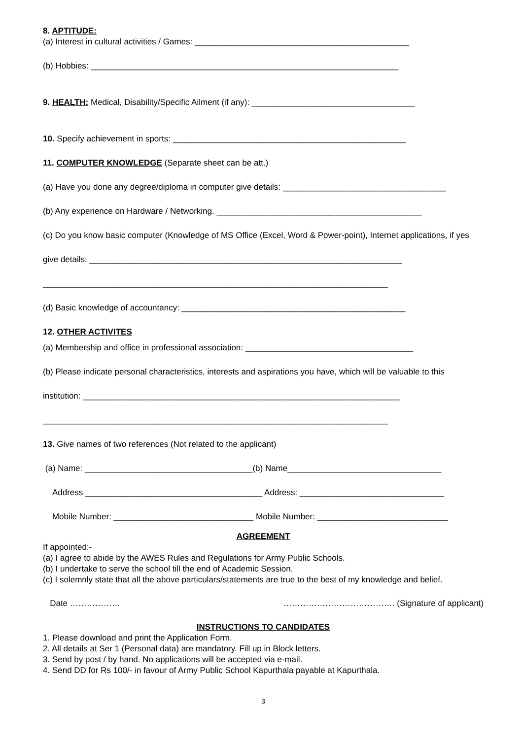8. APTITUDE:
(a) Interest in cultural activities / Games: ______________________________________________
(b) Hobbies: __________________________________________________________________
9. HEALTH: Medical, Disability/Specific Ailment (if any): ___________________________________
10. Specify achievement in sports: __________________________________________________
11. COMPUTER KNOWLEDGE (Separate sheet can be att.)
(a) Have you done any degree/diploma in computer give details: ___________________________________
(b) Any experience on Hardware / Networking. ____________________________________________
(c) Do you know basic computer (Knowledge of MS Office (Excel, Word & Power-point), Internet applications, if yes
give details: ___________________________________________________________________
__________________________________________________________________________
(d) Basic knowledge of accountancy: ________________________________________________
12. OTHER ACTIVITES
(a) Membership and office in professional association: ____________________________________
(b) Please indicate personal characteristics, interests and aspirations you have, which will be valuable to this
institution: ____________________________________________________________________
__________________________________________________________________________
13. Give names of two references (Not related to the applicant)
(a) Name: ____________________________________(b) Name_________________________________
Address ______________________________________ Address: _______________________________
Mobile Number: ______________________________ Mobile Number: ____________________________
AGREEMENT
If appointed:-
(a) I agree to abide by the AWES Rules and Regulations for Army Public Schools.
(b) I undertake to serve the school till the end of Academic Session.
(c) I solemnly state that all the above particulars/statements are true to the best of my knowledge and belief.
Date ……………… …………………………………. (Signature of applicant)
INSTRUCTIONS TO CANDIDATES
1. Please download and print the Application Form.
2. All details at Ser 1 (Personal data) are mandatory. Fill up in Block letters.
3. Send by post / by hand. No applications will be accepted via e-mail.
4. Send DD for Rs 100/- in favour of Army Public School Kapurthala payable at Kapurthala.
3